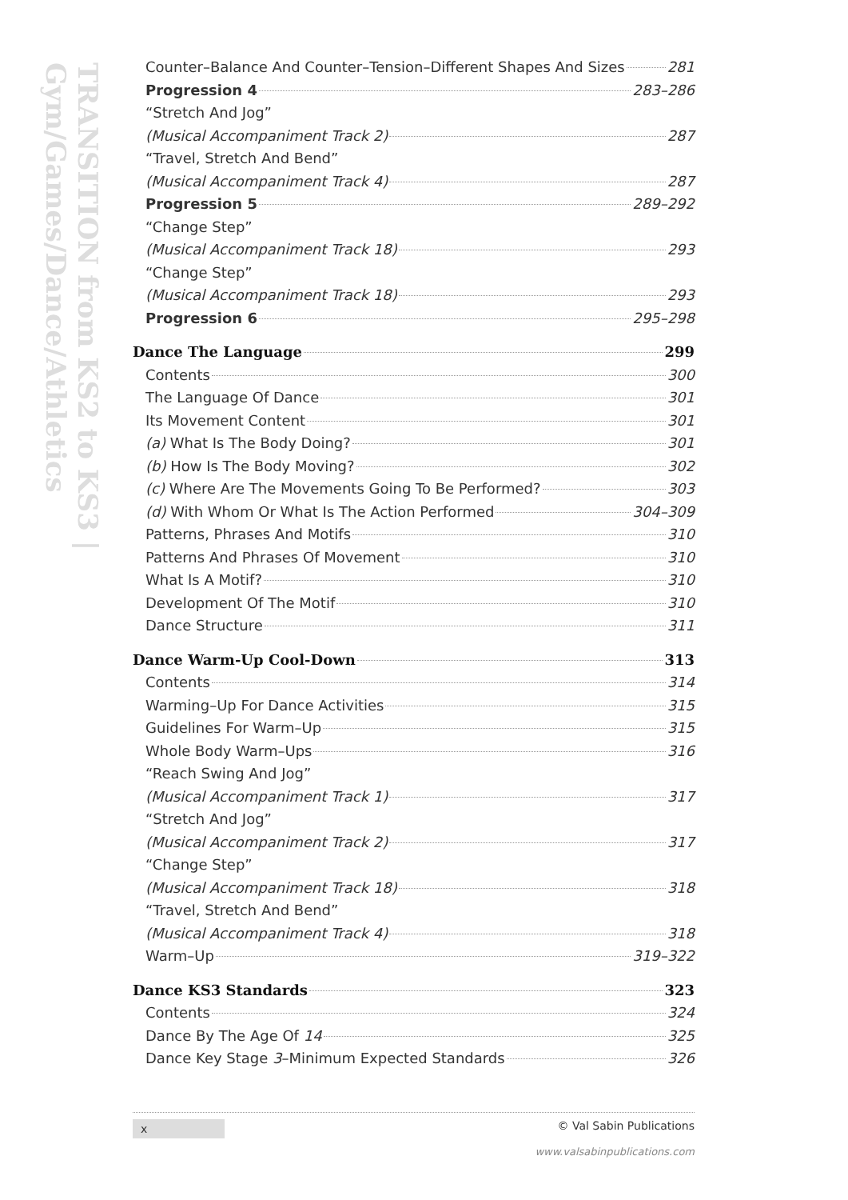TRANSITION from KS2 to KS3 | Gym/Games/Dance/Athletics
Counter–Balance And Counter–Tension–Different Shapes And Sizes 281
Progression 4 283–286
“Stretch And Jog”
(Musical Accompaniment Track 2) 287
“Travel, Stretch And Bend”
(Musical Accompaniment Track 4) 287
Progression 5 289–292
“Change Step”
(Musical Accompaniment Track 18) 293
“Change Step”
(Musical Accompaniment Track 18) 293
Progression 6 295–298
Dance The Language 299
Contents 300
The Language Of Dance 301
Its Movement Content 301
(a) What Is The Body Doing? 301
(b) How Is The Body Moving? 302
(c) Where Are The Movements Going To Be Performed? 303
(d) With Whom Or What Is The Action Performed 304–309
Patterns, Phrases And Motifs 310
Patterns And Phrases Of Movement 310
What Is A Motif? 310
Development Of The Motif 310
Dance Structure 311
Dance Warm-Up Cool-Down 313
Contents 314
Warming–Up For Dance Activities 315
Guidelines For Warm–Up 315
Whole Body Warm–Ups 316
“Reach Swing And Jog”
(Musical Accompaniment Track 1) 317
“Stretch And Jog”
(Musical Accompaniment Track 2) 317
“Change Step”
(Musical Accompaniment Track 18) 318
“Travel, Stretch And Bend”
(Musical Accompaniment Track 4) 318
Warm–Up 319–322
Dance KS3 Standards 323
Contents 324
Dance By The Age Of 14 325
Dance Key Stage 3–Minimum Expected Standards 326
x © Val Sabin Publications
www.valsabinpublications.com